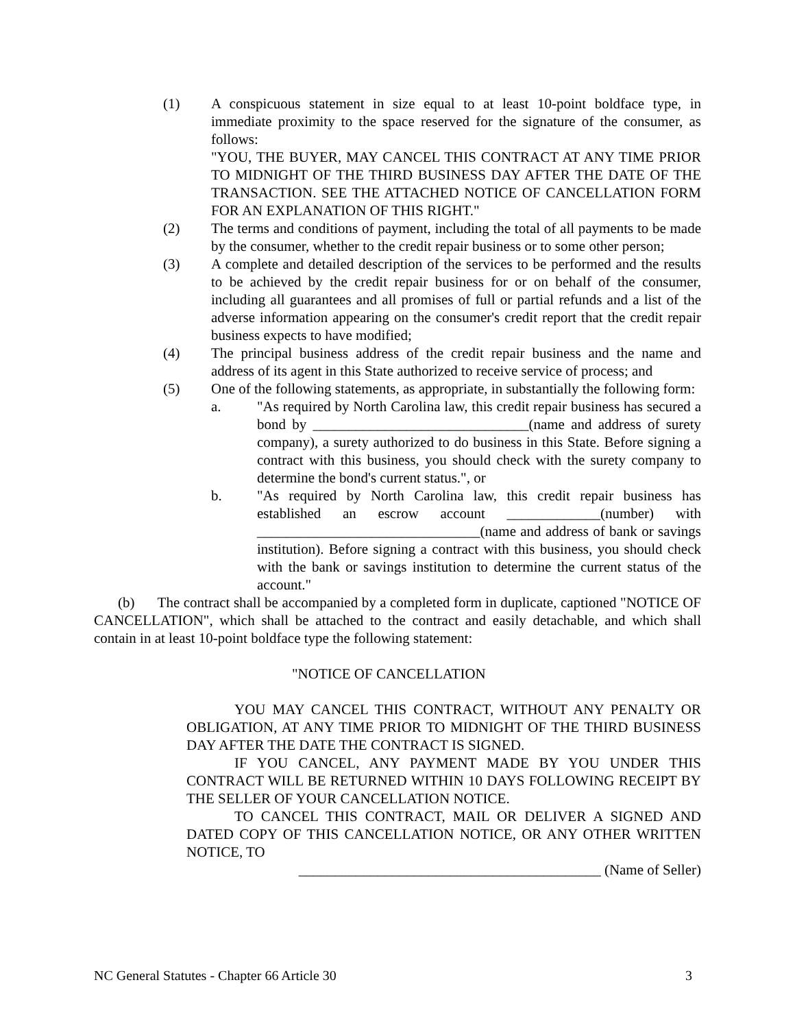(1) A conspicuous statement in size equal to at least 10-point boldface type, in immediate proximity to the space reserved for the signature of the consumer, as follows:
"YOU, THE BUYER, MAY CANCEL THIS CONTRACT AT ANY TIME PRIOR TO MIDNIGHT OF THE THIRD BUSINESS DAY AFTER THE DATE OF THE TRANSACTION. SEE THE ATTACHED NOTICE OF CANCELLATION FORM FOR AN EXPLANATION OF THIS RIGHT."
(2) The terms and conditions of payment, including the total of all payments to be made by the consumer, whether to the credit repair business or to some other person;
(3) A complete and detailed description of the services to be performed and the results to be achieved by the credit repair business for or on behalf of the consumer, including all guarantees and all promises of full or partial refunds and a list of the adverse information appearing on the consumer's credit report that the credit repair business expects to have modified;
(4) The principal business address of the credit repair business and the name and address of its agent in this State authorized to receive service of process; and
(5) One of the following statements, as appropriate, in substantially the following form:
a. "As required by North Carolina law, this credit repair business has secured a bond by ______________________________(name and address of surety company), a surety authorized to do business in this State. Before signing a contract with this business, you should check with the surety company to determine the bond's current status.", or
b. "As required by North Carolina law, this credit repair business has established an escrow account _____________(number) with _______________________________(name and address of bank or savings institution). Before signing a contract with this business, you should check with the bank or savings institution to determine the current status of the account."
(b) The contract shall be accompanied by a completed form in duplicate, captioned "NOTICE OF CANCELLATION", which shall be attached to the contract and easily detachable, and which shall contain in at least 10-point boldface type the following statement:
"NOTICE OF CANCELLATION
YOU MAY CANCEL THIS CONTRACT, WITHOUT ANY PENALTY OR OBLIGATION, AT ANY TIME PRIOR TO MIDNIGHT OF THE THIRD BUSINESS DAY AFTER THE DATE THE CONTRACT IS SIGNED.
IF YOU CANCEL, ANY PAYMENT MADE BY YOU UNDER THIS CONTRACT WILL BE RETURNED WITHIN 10 DAYS FOLLOWING RECEIPT BY THE SELLER OF YOUR CANCELLATION NOTICE.
TO CANCEL THIS CONTRACT, MAIL OR DELIVER A SIGNED AND DATED COPY OF THIS CANCELLATION NOTICE, OR ANY OTHER WRITTEN NOTICE, TO
__________________________________________ (Name of Seller)
NC General Statutes - Chapter 66 Article 30 3